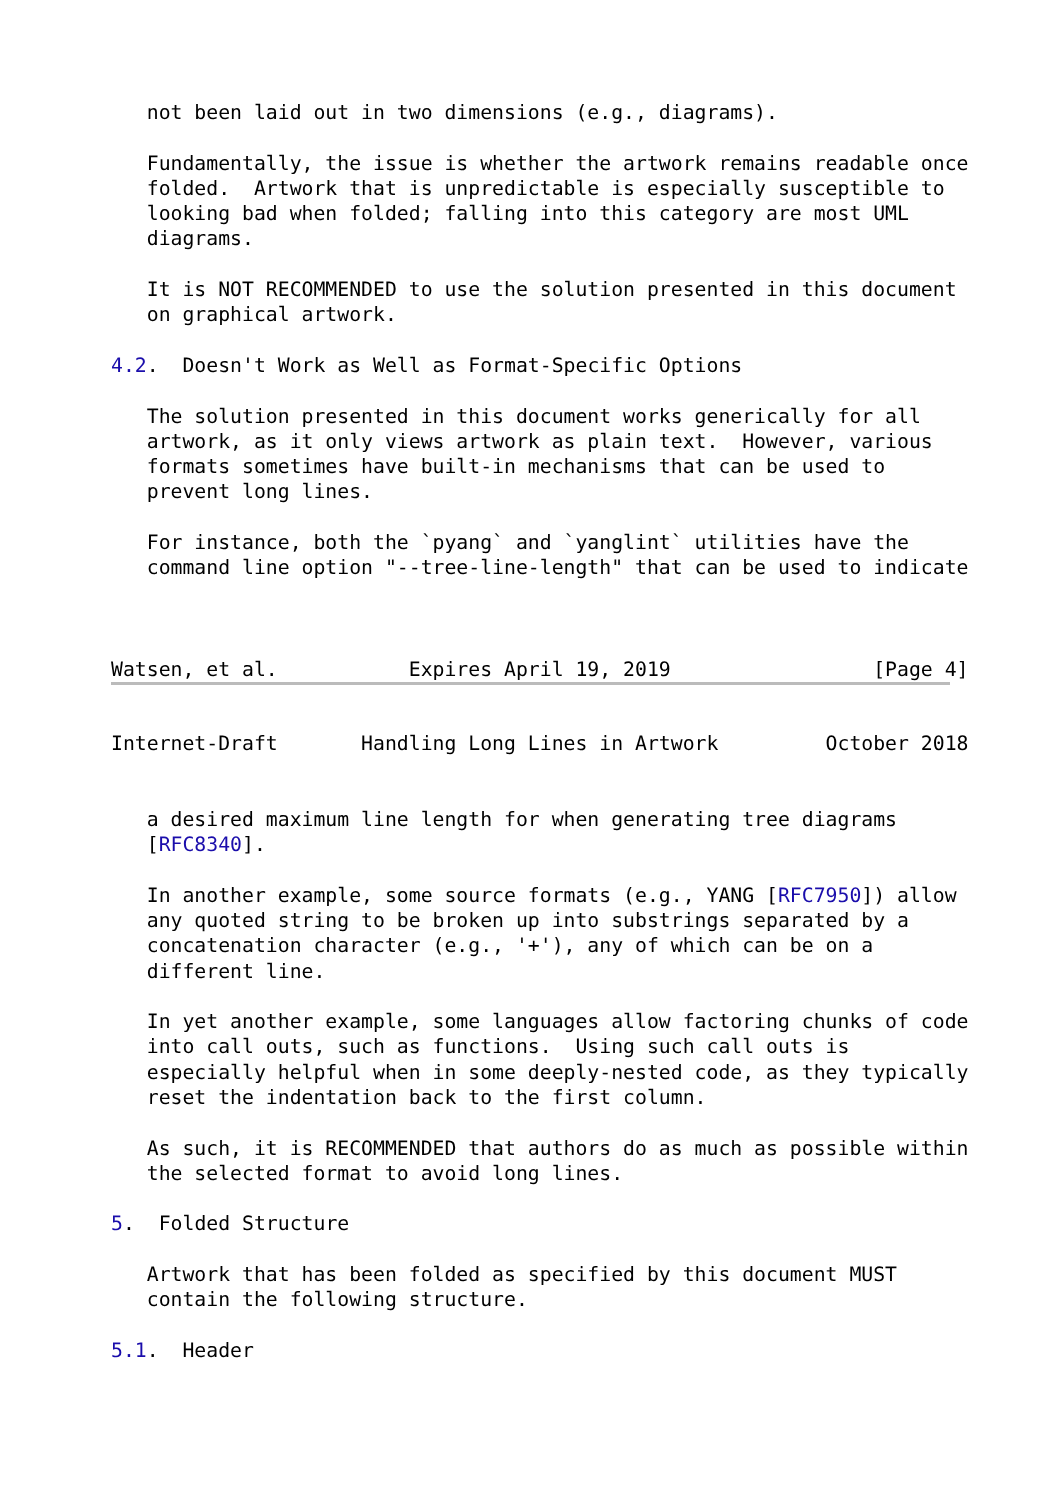not been laid out in two dimensions (e.g., diagrams).

   Fundamentally, the issue is whether the artwork remains readable once
   folded.  Artwork that is unpredictable is especially susceptible to
   looking bad when folded; falling into this category are most UML
   diagrams.

   It is NOT RECOMMENDED to use the solution presented in this document
   on graphical artwork.

4.2.  Doesn't Work as Well as Format-Specific Options

   The solution presented in this document works generically for all
   artwork, as it only views artwork as plain text.  However, various
   formats sometimes have built-in mechanisms that can be used to
   prevent long lines.

   For instance, both the `pyang` and `yanglint` utilities have the
   command line option "--tree-line-length" that can be used to indicate



Watsen, et al.           Expires April 19, 2019                 [Page 4]
Internet-Draft       Handling Long Lines in Artwork         October 2018


   a desired maximum line length for when generating tree diagrams
   [RFC8340].

   In another example, some source formats (e.g., YANG [RFC7950]) allow
   any quoted string to be broken up into substrings separated by a
   concatenation character (e.g., '+'), any of which can be on a
   different line.

   In yet another example, some languages allow factoring chunks of code
   into call outs, such as functions.  Using such call outs is
   especially helpful when in some deeply-nested code, as they typically
   reset the indentation back to the first column.

   As such, it is RECOMMENDED that authors do as much as possible within
   the selected format to avoid long lines.

5.  Folded Structure

   Artwork that has been folded as specified by this document MUST
   contain the following structure.

5.1.  Header